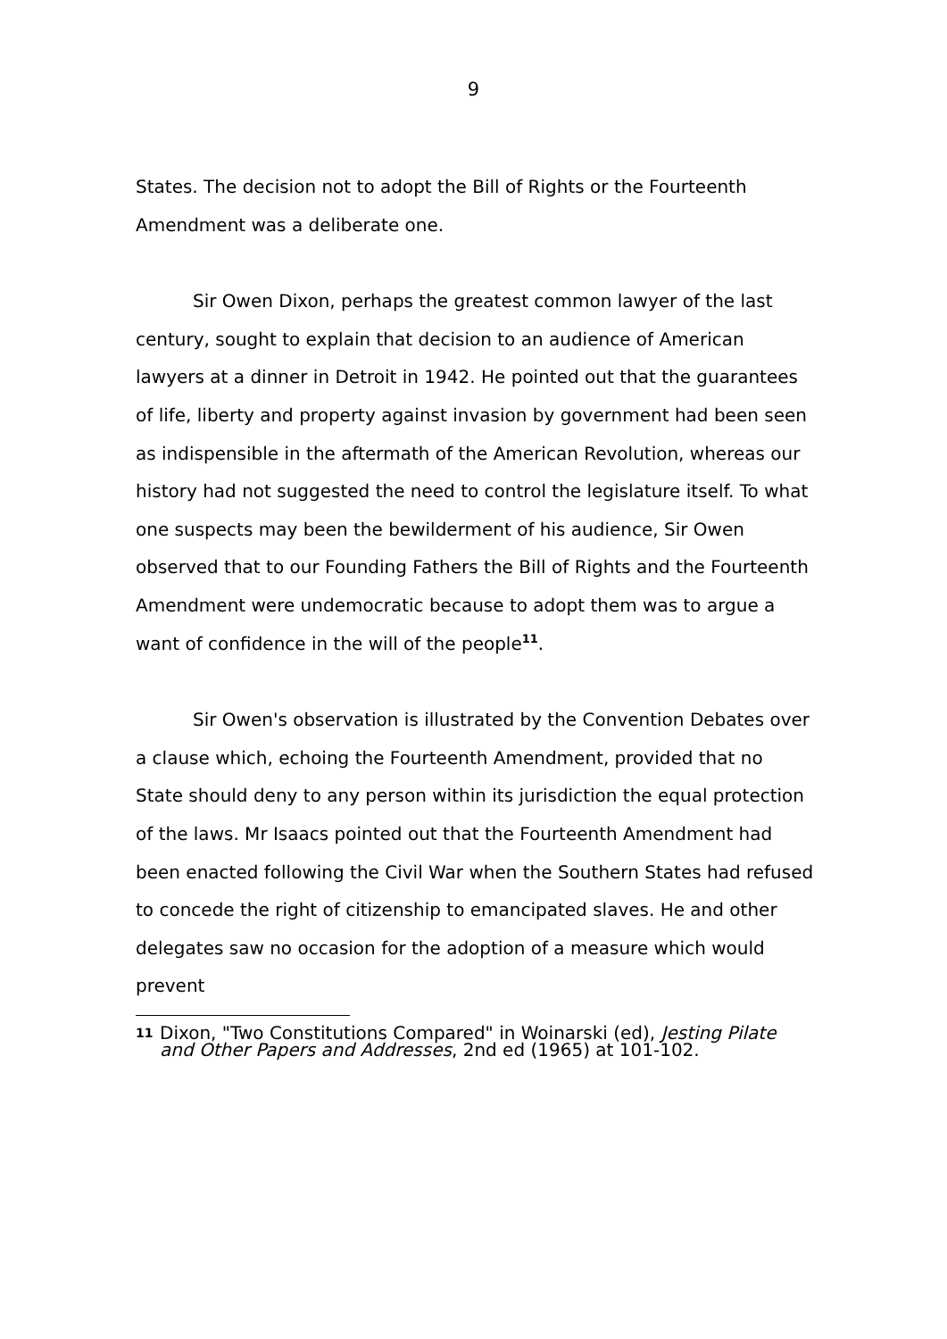9
States. The decision not to adopt the Bill of Rights or the Fourteenth Amendment was a deliberate one.
Sir Owen Dixon, perhaps the greatest common lawyer of the last century, sought to explain that decision to an audience of American lawyers at a dinner in Detroit in 1942. He pointed out that the guarantees of life, liberty and property against invasion by government had been seen as indispensible in the aftermath of the American Revolution, whereas our history had not suggested the need to control the legislature itself. To what one suspects may been the bewilderment of his audience, Sir Owen observed that to our Founding Fathers the Bill of Rights and the Fourteenth Amendment were undemocratic because to adopt them was to argue a want of confidence in the will of the people<sup>11</sup>.
Sir Owen's observation is illustrated by the Convention Debates over a clause which, echoing the Fourteenth Amendment, provided that no State should deny to any person within its jurisdiction the equal protection of the laws. Mr Isaacs pointed out that the Fourteenth Amendment had been enacted following the Civil War when the Southern States had refused to concede the right of citizenship to emancipated slaves. He and other delegates saw no occasion for the adoption of a measure which would prevent
11 Dixon, "Two Constitutions Compared" in Woinarski (ed), Jesting Pilate and Other Papers and Addresses, 2nd ed (1965) at 101-102.